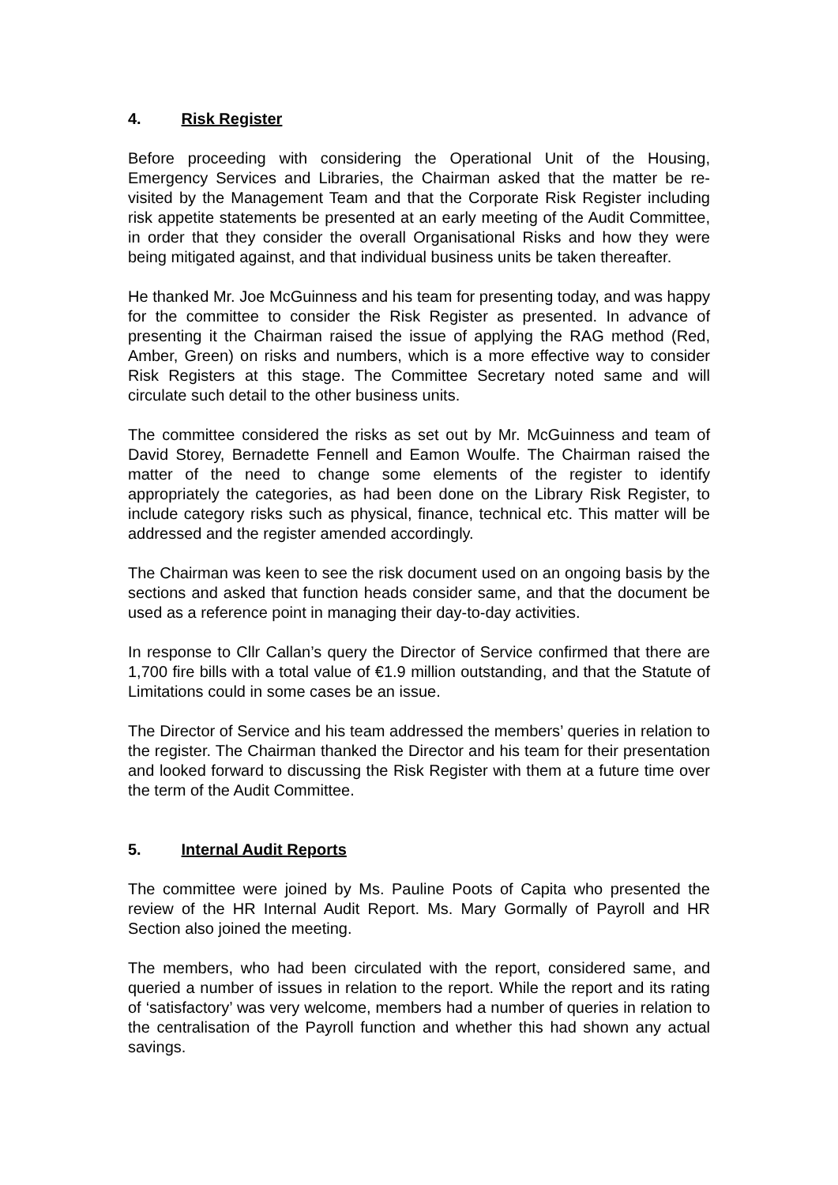4. Risk Register
Before proceeding with considering the Operational Unit of the Housing, Emergency Services and Libraries, the Chairman asked that the matter be re-visited by the Management Team and that the Corporate Risk Register including risk appetite statements be presented at an early meeting of the Audit Committee, in order that they consider the overall Organisational Risks and how they were being mitigated against, and that individual business units be taken thereafter.
He thanked Mr. Joe McGuinness and his team for presenting today, and was happy for the committee to consider the Risk Register as presented. In advance of presenting it the Chairman raised the issue of applying the RAG method (Red, Amber, Green) on risks and numbers, which is a more effective way to consider Risk Registers at this stage. The Committee Secretary noted same and will circulate such detail to the other business units.
The committee considered the risks as set out by Mr. McGuinness and team of David Storey, Bernadette Fennell and Eamon Woulfe. The Chairman raised the matter of the need to change some elements of the register to identify appropriately the categories, as had been done on the Library Risk Register, to include category risks such as physical, finance, technical etc. This matter will be addressed and the register amended accordingly.
The Chairman was keen to see the risk document used on an ongoing basis by the sections and asked that function heads consider same, and that the document be used as a reference point in managing their day-to-day activities.
In response to Cllr Callan’s query the Director of Service confirmed that there are 1,700 fire bills with a total value of €1.9 million outstanding, and that the Statute of Limitations could in some cases be an issue.
The Director of Service and his team addressed the members’ queries in relation to the register. The Chairman thanked the Director and his team for their presentation and looked forward to discussing the Risk Register with them at a future time over the term of the Audit Committee.
5. Internal Audit Reports
The committee were joined by Ms. Pauline Poots of Capita who presented the review of the HR Internal Audit Report. Ms. Mary Gormally of Payroll and HR Section also joined the meeting.
The members, who had been circulated with the report, considered same, and queried a number of issues in relation to the report. While the report and its rating of ‘satisfactory’ was very welcome, members had a number of queries in relation to the centralisation of the Payroll function and whether this had shown any actual savings.